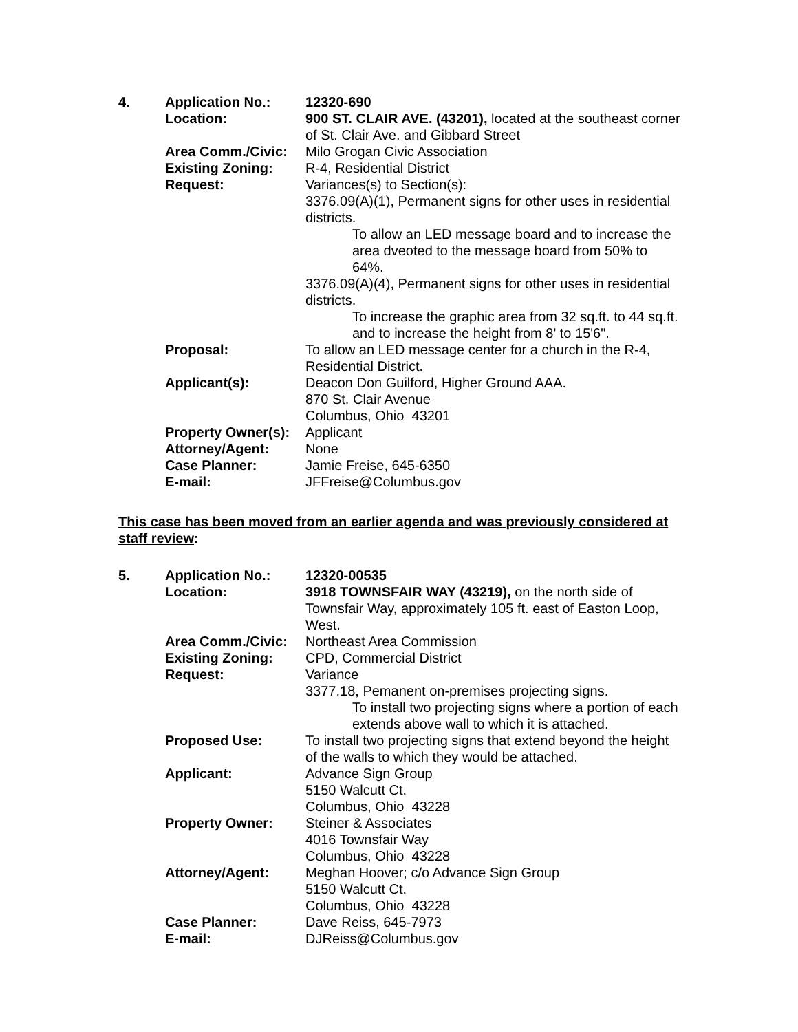| 4. | Application No.: | 12320-690 |
| | Location: | 900 ST. CLAIR AVE. (43201), located at the southeast corner of St. Clair Ave. and Gibbard Street |
| | Area Comm./Civic: | Milo Grogan Civic Association |
| | Existing Zoning: | R-4, Residential District |
| | Request: | Variances(s) to Section(s): 3376.09(A)(1), Permanent signs for other uses in residential districts. To allow an LED message board and to increase the area dveoted to the message board from 50% to 64%. 3376.09(A)(4), Permanent signs for other uses in residential districts. To increase the graphic area from 32 sq.ft. to 44 sq.ft. and to increase the height from 8' to 15'6". |
| | Proposal: | To allow an LED message center for a church in the R-4, Residential District. |
| | Applicant(s): | Deacon Don Guilford, Higher Ground AAA. 870 St. Clair Avenue Columbus, Ohio 43201 |
| | Property Owner(s): | Applicant |
| | Attorney/Agent: | None |
| | Case Planner: | Jamie Freise, 645-6350 |
| | E-mail: | JFFreise@Columbus.gov |
This case has been moved from an earlier agenda and was previously considered at staff review:
| 5. | Application No.: | 12320-00535 |
| | Location: | 3918 TOWNSFAIR WAY (43219), on the north side of Townsfair Way, approximately 105 ft. east of Easton Loop, West. |
| | Area Comm./Civic: | Northeast Area Commission |
| | Existing Zoning: | CPD, Commercial District |
| | Request: | Variance 3377.18, Pemanent on-premises projecting signs. To install two projecting signs where a portion of each extends above wall to which it is attached. |
| | Proposed Use: | To install two projecting signs that extend beyond the height of the walls to which they would be attached. |
| | Applicant: | Advance Sign Group 5150 Walcutt Ct. Columbus, Ohio 43228 |
| | Property Owner: | Steiner & Associates 4016 Townsfair Way Columbus, Ohio 43228 |
| | Attorney/Agent: | Meghan Hoover; c/o Advance Sign Group 5150 Walcutt Ct. Columbus, Ohio 43228 |
| | Case Planner: | Dave Reiss, 645-7973 |
| | E-mail: | DJReiss@Columbus.gov |